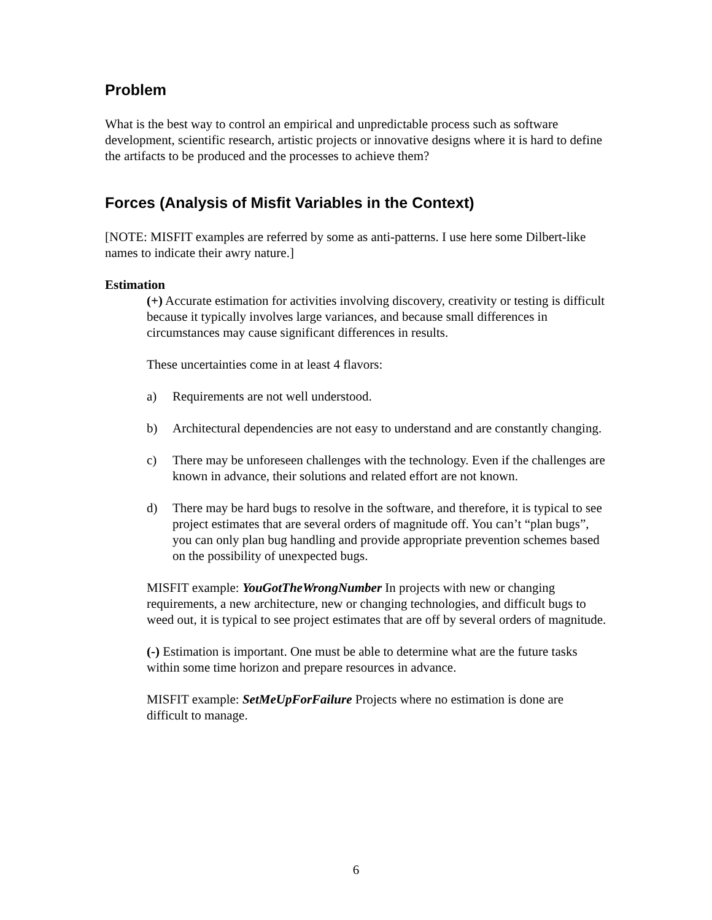Problem
What is the best way to control an empirical and unpredictable process such as software development, scientific research, artistic projects or innovative designs where it is hard to define the artifacts to be produced and the processes to achieve them?
Forces (Analysis of Misfit Variables in the Context)
[NOTE: MISFIT examples are referred by some as anti-patterns. I use here some Dilbert-like names to indicate their awry nature.]
Estimation
(+) Accurate estimation for activities involving discovery, creativity or testing is difficult because it typically involves large variances, and because small differences in circumstances may cause significant differences in results.
These uncertainties come in at least 4 flavors:
a) Requirements are not well understood.
b) Architectural dependencies are not easy to understand and are constantly changing.
c) There may be unforeseen challenges with the technology. Even if the challenges are known in advance, their solutions and related effort are not known.
d) There may be hard bugs to resolve in the software, and therefore, it is typical to see project estimates that are several orders of magnitude off. You can’t “plan bugs”, you can only plan bug handling and provide appropriate prevention schemes based on the possibility of unexpected bugs.
MISFIT example: YouGotTheWrongNumber In projects with new or changing requirements, a new architecture, new or changing technologies, and difficult bugs to weed out, it is typical to see project estimates that are off by several orders of magnitude.
(-) Estimation is important. One must be able to determine what are the future tasks within some time horizon and prepare resources in advance.
MISFIT example: SetMeUpForFailure Projects where no estimation is done are difficult to manage.
6